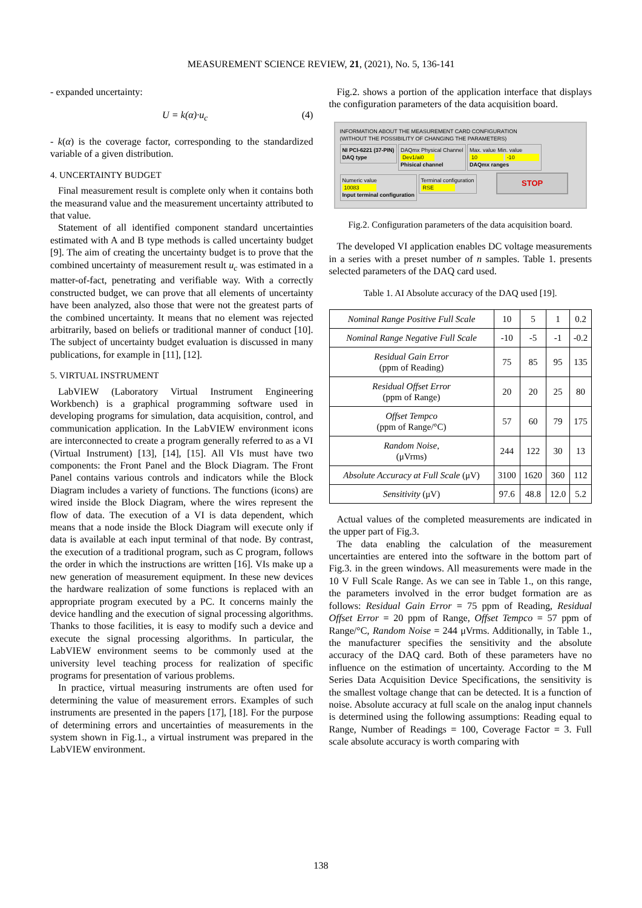MEASUREMENT SCIENCE REVIEW, 21, (2021), No. 5, 136-141
- expanded uncertainty:
U = k(α)·u<sub>c</sub> (4)
- k(α) is the coverage factor, corresponding to the standardized variable of a given distribution.
4. UNCERTAINTY BUDGET
Final measurement result is complete only when it contains both the measurand value and the measurement uncertainty attributed to that value.
Statement of all identified component standard uncertainties estimated with A and B type methods is called uncertainty budget [9]. The aim of creating the uncertainty budget is to prove that the combined uncertainty of measurement result u<sub>c</sub> was estimated in a matter-of-fact, penetrating and verifiable way. With a correctly constructed budget, we can prove that all elements of uncertainty have been analyzed, also those that were not the greatest parts of the combined uncertainty. It means that no element was rejected arbitrarily, based on beliefs or traditional manner of conduct [10]. The subject of uncertainty budget evaluation is discussed in many publications, for example in [11], [12].
5. VIRTUAL INSTRUMENT
LabVIEW (Laboratory Virtual Instrument Engineering Workbench) is a graphical programming software used in developing programs for simulation, data acquisition, control, and communication application. In the LabVIEW environment icons are interconnected to create a program generally referred to as a VI (Virtual Instrument) [13], [14], [15]. All VIs must have two components: the Front Panel and the Block Diagram. The Front Panel contains various controls and indicators while the Block Diagram includes a variety of functions. The functions (icons) are wired inside the Block Diagram, where the wires represent the flow of data. The execution of a VI is data dependent, which means that a node inside the Block Diagram will execute only if data is available at each input terminal of that node. By contrast, the execution of a traditional program, such as C program, follows the order in which the instructions are written [16]. VIs make up a new generation of measurement equipment. In these new devices the hardware realization of some functions is replaced with an appropriate program executed by a PC. It concerns mainly the device handling and the execution of signal processing algorithms. Thanks to those facilities, it is easy to modify such a device and execute the signal processing algorithms. In particular, the LabVIEW environment seems to be commonly used at the university level teaching process for realization of specific programs for presentation of various problems.
In practice, virtual measuring instruments are often used for determining the value of measurement errors. Examples of such instruments are presented in the papers [17], [18]. For the purpose of determining errors and uncertainties of measurements in the system shown in Fig.1., a virtual instrument was prepared in the LabVIEW environment.
Fig.2. shows a portion of the application interface that displays the configuration parameters of the data acquisition board.
INFORMATION ABOUT THE MEASUREMENT CARD CONFIGURATION
(WITHOUT THE POSSIBILITY OF CHANGING THE PARAMETERS)
NI PCI-6221 (37-PIN)
DAQ type
DAQmx Physical Channel
Dev1/ai0
Phisical channel
Max. value Min. value
10 -10
DAQmx ranges
Numeric value
10083
Input terminal configuration
Terminal configuration
RSE
STOP
Fig.2. Configuration parameters of the data acquisition board.
The developed VI application enables DC voltage measurements in a series with a preset number of n samples. Table 1. presents selected parameters of the DAQ card used.
Table 1. AI Absolute accuracy of the DAQ used [19].
| Nominal Range Positive Full Scale | 10 | 5 | 1 | 0.2 |
| Nominal Range Negative Full Scale | -10 | -5 | -1 | -0.2 |
| Residual Gain Error (ppm of Reading) | 75 | 85 | 95 | 135 |
| Residual Offset Error (ppm of Range) | 20 | 20 | 25 | 80 |
| Offset Tempco (ppm of Range/°C) | 57 | 60 | 79 | 175 |
| Random Noise , (μVrms) | 244 | 122 | 30 | 13 |
| Absolute Accuracy at Full Scale (μV) | 3100 | 1620 | 360 | 112 |
| Sensitivity (μV) | 97.6 | 48.8 | 12.0 | 5.2 |
Actual values of the completed measurements are indicated in the upper part of Fig.3.
The data enabling the calculation of the measurement uncertainties are entered into the software in the bottom part of Fig.3. in the green windows. All measurements were made in the 10 V Full Scale Range. As we can see in Table 1., on this range, the parameters involved in the error budget formation are as follows: Residual Gain Error = 75 ppm of Reading, Residual Offset Error = 20 ppm of Range, Offset Tempco = 57 ppm of Range/°C, Random Noise = 244 μVrms. Additionally, in Table 1., the manufacturer specifies the sensitivity and the absolute accuracy of the DAQ card. Both of these parameters have no influence on the estimation of uncertainty. According to the M Series Data Acquisition Device Specifications, the sensitivity is the smallest voltage change that can be detected. It is a function of noise. Absolute accuracy at full scale on the analog input channels is determined using the following assumptions: Reading equal to Range, Number of Readings = 100, Coverage Factor = 3. Full scale absolute accuracy is worth comparing with
138